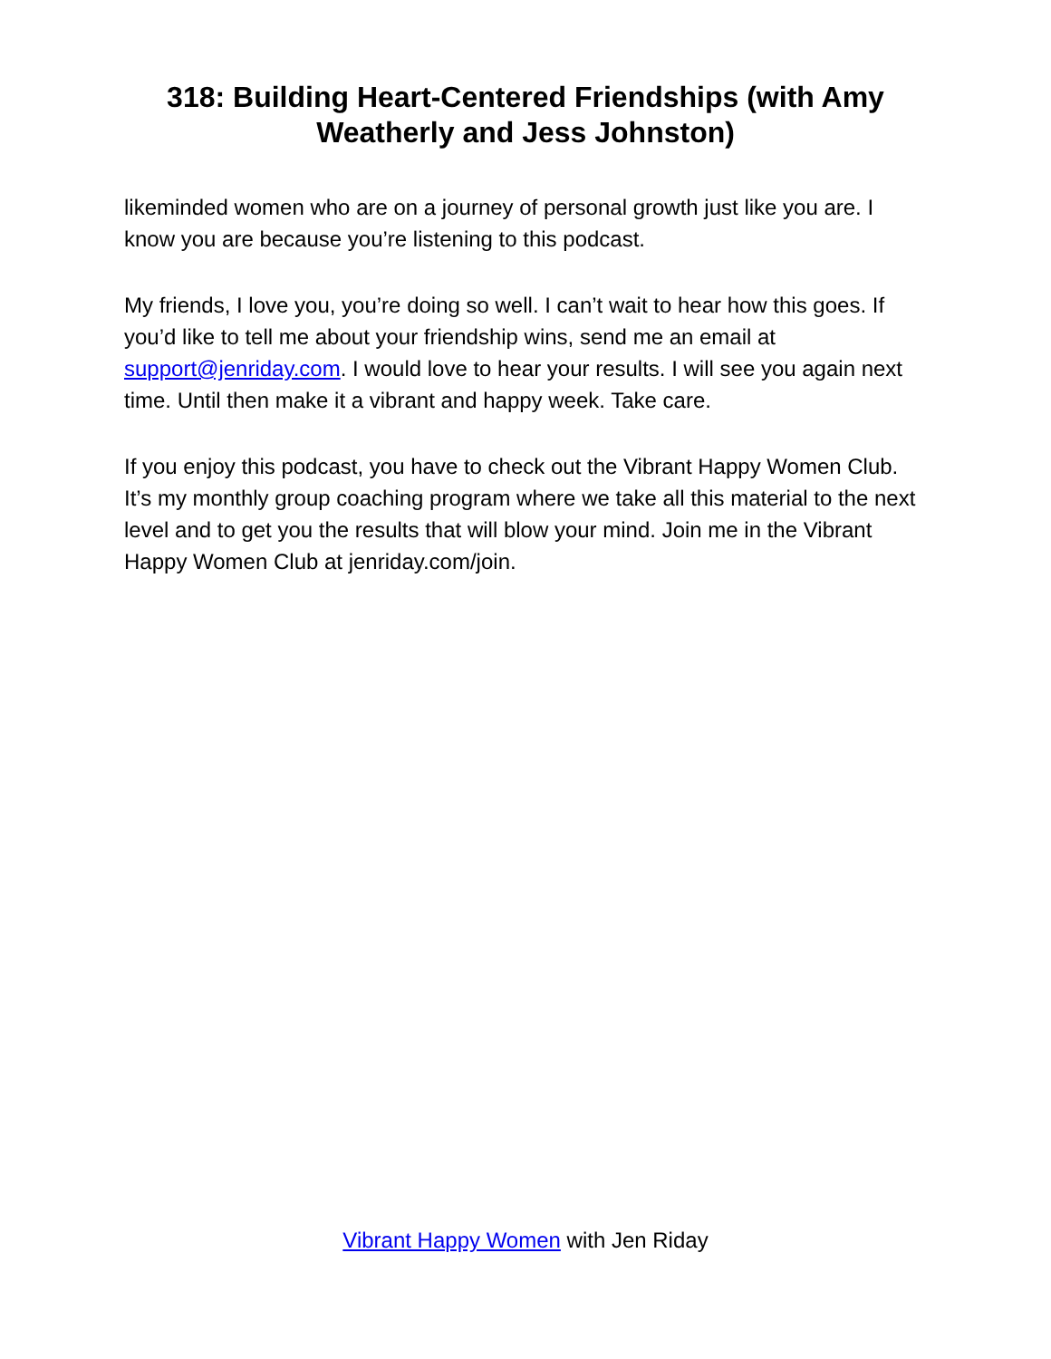318: Building Heart-Centered Friendships (with Amy Weatherly and Jess Johnston)
likeminded women who are on a journey of personal growth just like you are. I know you are because you’re listening to this podcast.
My friends, I love you, you’re doing so well. I can’t wait to hear how this goes. If you’d like to tell me about your friendship wins, send me an email at support@jenriday.com. I would love to hear your results. I will see you again next time. Until then make it a vibrant and happy week. Take care.
If you enjoy this podcast, you have to check out the Vibrant Happy Women Club. It’s my monthly group coaching program where we take all this material to the next level and to get you the results that will blow your mind. Join me in the Vibrant Happy Women Club at jenriday.com/join.
Vibrant Happy Women with Jen Riday